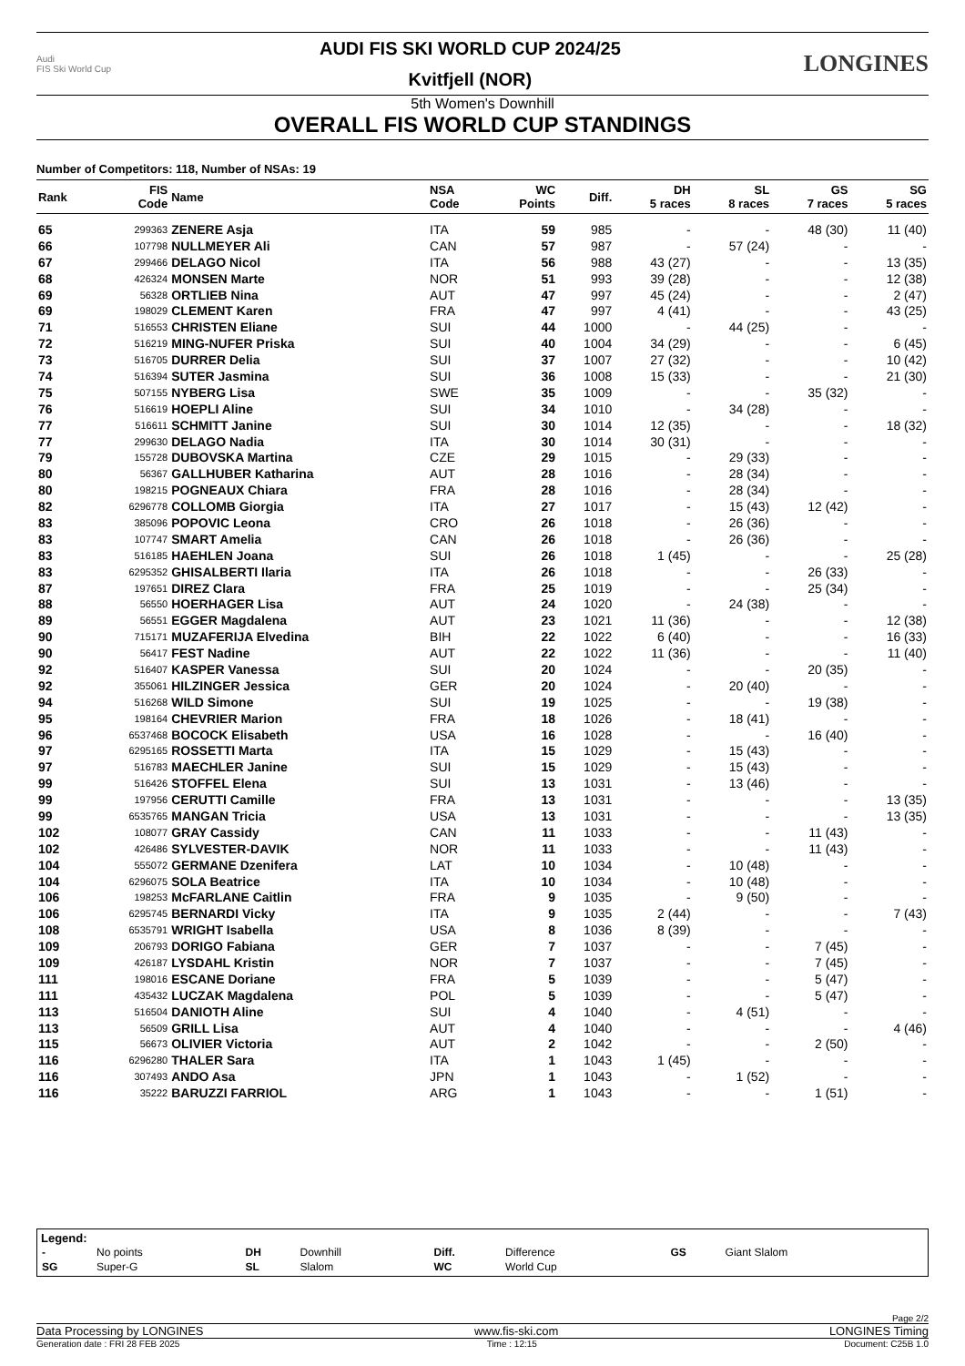Audi
FIS Ski World Cup
AUDI FIS SKI WORLD CUP 2024/25
Kvitfjell (NOR)
LONGINES
5th Women's Downhill
OVERALL FIS WORLD CUP STANDINGS
Number of Competitors: 118, Number of NSAs: 19
| Rank | FIS Code | Name | NSA Code | WC Points | Diff. | DH 5 races | SL 8 races | GS 7 races | SG 5 races |
| --- | --- | --- | --- | --- | --- | --- | --- | --- | --- |
| 65 | 299363 | ZENERE Asja | ITA | 59 | 985 | - | - | 48 (30) | 11 (40) |
| 66 | 107798 | NULLMEYER Ali | CAN | 57 | 987 | - | 57 (24) | - | - |
| 67 | 299466 | DELAGO Nicol | ITA | 56 | 988 | 43 (27) | - | - | 13 (35) |
| 68 | 426324 | MONSEN Marte | NOR | 51 | 993 | 39 (28) | - | - | 12 (38) |
| 69 | 56328 | ORTLIEB Nina | AUT | 47 | 997 | 45 (24) | - | - | 2 (47) |
| 69 | 198029 | CLEMENT Karen | FRA | 47 | 997 | 4 (41) | - | - | 43 (25) |
| 71 | 516553 | CHRISTEN Eliane | SUI | 44 | 1000 | - | 44 (25) | - | - |
| 72 | 516219 | MING-NUFER Priska | SUI | 40 | 1004 | 34 (29) | - | - | 6 (45) |
| 73 | 516705 | DURRER Delia | SUI | 37 | 1007 | 27 (32) | - | - | 10 (42) |
| 74 | 516394 | SUTER Jasmina | SUI | 36 | 1008 | 15 (33) | - | - | 21 (30) |
| 75 | 507155 | NYBERG Lisa | SWE | 35 | 1009 | - | - | 35 (32) | - |
| 76 | 516619 | HOEPLI Aline | SUI | 34 | 1010 | - | 34 (28) | - | - |
| 77 | 516611 | SCHMITT Janine | SUI | 30 | 1014 | 12 (35) | - | - | 18 (32) |
| 77 | 299630 | DELAGO Nadia | ITA | 30 | 1014 | 30 (31) | - | - | - |
| 79 | 155728 | DUBOVSKA Martina | CZE | 29 | 1015 | - | 29 (33) | - | - |
| 80 | 56367 | GALLHUBER Katharina | AUT | 28 | 1016 | - | 28 (34) | - | - |
| 80 | 198215 | POGNEAUX Chiara | FRA | 28 | 1016 | - | 28 (34) | - | - |
| 82 | 6296778 | COLLOMB Giorgia | ITA | 27 | 1017 | - | 15 (43) | 12 (42) | - |
| 83 | 385096 | POPOVIC Leona | CRO | 26 | 1018 | - | 26 (36) | - | - |
| 83 | 107747 | SMART Amelia | CAN | 26 | 1018 | - | 26 (36) | - | - |
| 83 | 516185 | HAEHLEN Joana | SUI | 26 | 1018 | 1 (45) | - | - | 25 (28) |
| 83 | 6295352 | GHISALBERTI Ilaria | ITA | 26 | 1018 | - | - | 26 (33) | - |
| 87 | 197651 | DIREZ Clara | FRA | 25 | 1019 | - | - | 25 (34) | - |
| 88 | 56550 | HOERHAGER Lisa | AUT | 24 | 1020 | - | 24 (38) | - | - |
| 89 | 56551 | EGGER Magdalena | AUT | 23 | 1021 | 11 (36) | - | - | 12 (38) |
| 90 | 715171 | MUZAFERIJA Elvedina | BIH | 22 | 1022 | 6 (40) | - | - | 16 (33) |
| 90 | 56417 | FEST Nadine | AUT | 22 | 1022 | 11 (36) | - | - | 11 (40) |
| 92 | 516407 | KASPER Vanessa | SUI | 20 | 1024 | - | - | 20 (35) | - |
| 92 | 355061 | HILZINGER Jessica | GER | 20 | 1024 | - | 20 (40) | - | - |
| 94 | 516268 | WILD Simone | SUI | 19 | 1025 | - | - | 19 (38) | - |
| 95 | 198164 | CHEVRIER Marion | FRA | 18 | 1026 | - | 18 (41) | - | - |
| 96 | 6537468 | BOCOCK Elisabeth | USA | 16 | 1028 | - | - | 16 (40) | - |
| 97 | 6295165 | ROSSETTI Marta | ITA | 15 | 1029 | - | 15 (43) | - | - |
| 97 | 516783 | MAECHLER Janine | SUI | 15 | 1029 | - | 15 (43) | - | - |
| 99 | 516426 | STOFFEL Elena | SUI | 13 | 1031 | - | 13 (46) | - | - |
| 99 | 197956 | CERUTTI Camille | FRA | 13 | 1031 | - | - | - | 13 (35) |
| 99 | 6535765 | MANGAN Tricia | USA | 13 | 1031 | - | - | - | 13 (35) |
| 102 | 108077 | GRAY Cassidy | CAN | 11 | 1033 | - | - | 11 (43) | - |
| 102 | 426486 | SYLVESTER-DAVIK | NOR | 11 | 1033 | - | - | 11 (43) | - |
| 104 | 555072 | GERMANE Dzenifera | LAT | 10 | 1034 | - | 10 (48) | - | - |
| 104 | 6296075 | SOLA Beatrice | ITA | 10 | 1034 | - | 10 (48) | - | - |
| 106 | 198253 | McFARLANE Caitlin | FRA | 9 | 1035 | - | 9 (50) | - | - |
| 106 | 6295745 | BERNARDI Vicky | ITA | 9 | 1035 | 2 (44) | - | - | 7 (43) |
| 108 | 6535791 | WRIGHT Isabella | USA | 8 | 1036 | 8 (39) | - | - | - |
| 109 | 206793 | DORIGO Fabiana | GER | 7 | 1037 | - | - | 7 (45) | - |
| 109 | 426187 | LYSDAHL Kristin | NOR | 7 | 1037 | - | - | 7 (45) | - |
| 111 | 198016 | ESCANE Doriane | FRA | 5 | 1039 | - | - | 5 (47) | - |
| 111 | 435432 | LUCZAK Magdalena | POL | 5 | 1039 | - | - | 5 (47) | - |
| 113 | 516504 | DANIOTH Aline | SUI | 4 | 1040 | - | 4 (51) | - | - |
| 113 | 56509 | GRILL Lisa | AUT | 4 | 1040 | - | - | - | 4 (46) |
| 115 | 56673 | OLIVIER Victoria | AUT | 2 | 1042 | - | - | 2 (50) | - |
| 116 | 6296280 | THALER Sara | ITA | 1 | 1043 | 1 (45) | - | - | - |
| 116 | 307493 | ANDO Asa | JPN | 1 | 1043 | - | 1 (52) | - | - |
| 116 | 35222 | BARUZZI FARRIOL | ARG | 1 | 1043 | - | - | 1 (51) | - |
Legend:
| - | No points | DH | Downhill | Diff. | Difference | GS | Giant Slalom |
| SG | Super-G | SL | Slalom | WC | World Cup | | |
Page 2/2
Data Processing by LONGINES www.fis-ski.com LONGINES Timing
Generation date : FRI 28 FEB 2025 Time : 12:15 Document: C25B 1.0